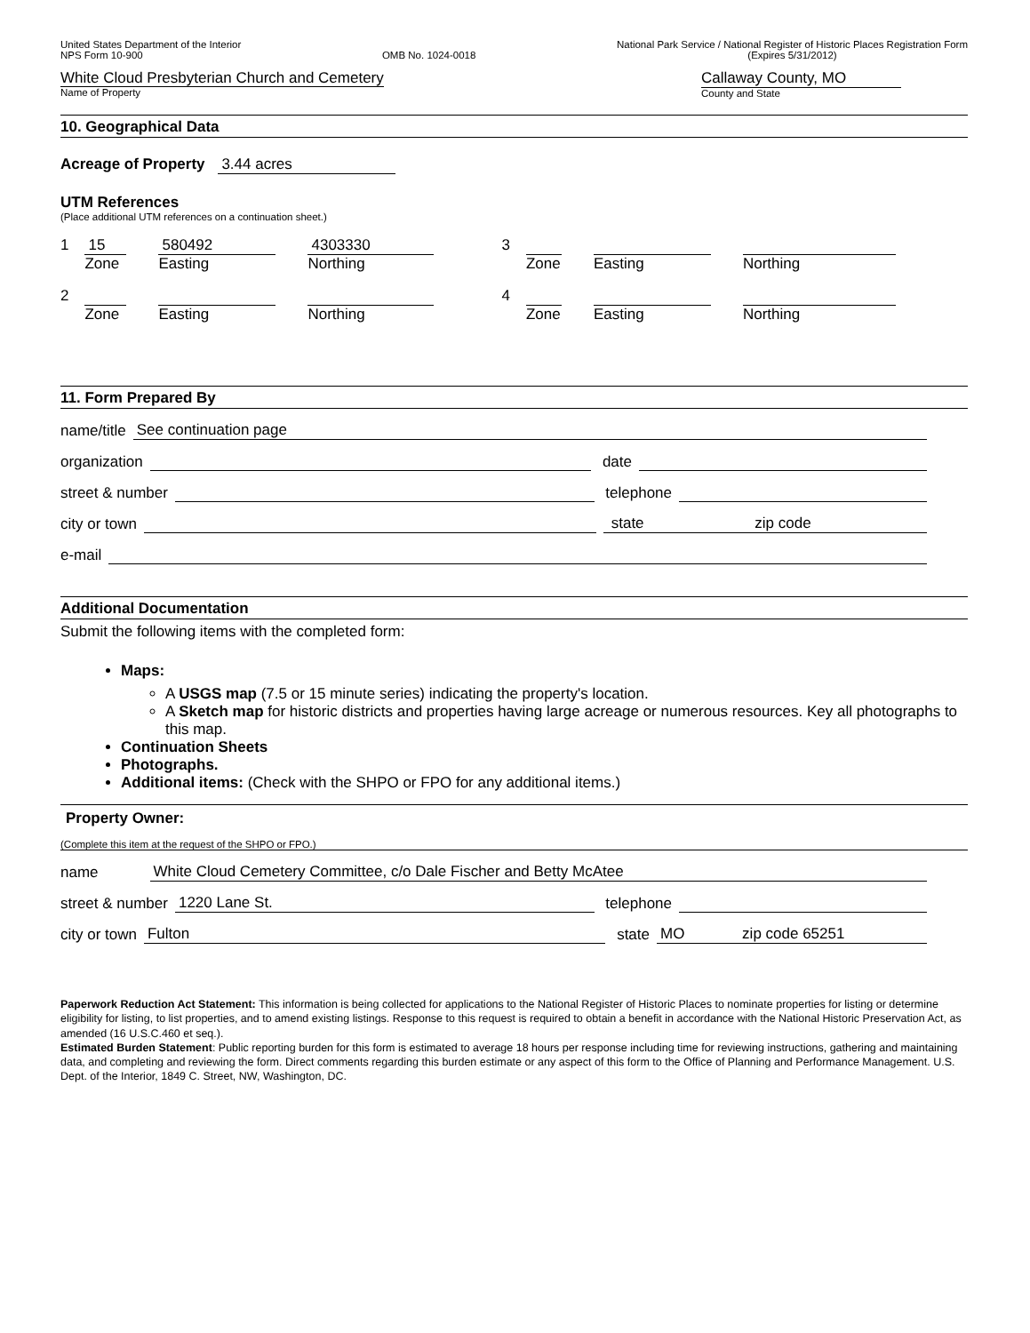United States Department of the Interior
NPS Form 10-900
OMB No. 1024-0018 National Park Service / National Register of Historic Places Registration Form
(Expires 5/31/2012)
White Cloud Presbyterian Church and Cemetery
Name of Property
Callaway County, MO
County and State
10. Geographical Data
Acreage of Property 3.44 acres
UTM References
(Place additional UTM references on a continuation sheet.)
1
15
Zone
580492
Easting
4303330
Northing
3 Zone Easting Northing
2 Zone Easting Northing 4 Zone Easting Northing
11. Form Prepared By
name/title See continuation page
organization date
street & number telephone
city or town state zip code
e-mail
Additional Documentation
Submit the following items with the completed form:
Maps:
A USGS map (7.5 or 15 minute series) indicating the property's location.
A Sketch map for historic districts and properties having large acreage or numerous resources. Key all photographs to this map.
Continuation Sheets
Photographs.
Additional items: (Check with the SHPO or FPO for any additional items.)
Property Owner:
(Complete this item at the request of the SHPO or FPO.)
name White Cloud Cemetery Committee, c/o Dale Fischer and Betty McAtee
street & number 1220 Lane St. telephone
city or town Fulton state MO zip code 65251
Paperwork Reduction Act Statement: This information is being collected for applications to the National Register of Historic Places to nominate properties for listing or determine eligibility for listing, to list properties, and to amend existing listings. Response to this request is required to obtain a benefit in accordance with the National Historic Preservation Act, as amended (16 U.S.C.460 et seq.).
Estimated Burden Statement: Public reporting burden for this form is estimated to average 18 hours per response including time for reviewing instructions, gathering and maintaining data, and completing and reviewing the form. Direct comments regarding this burden estimate or any aspect of this form to the Office of Planning and Performance Management. U.S. Dept. of the Interior, 1849 C. Street, NW, Washington, DC.